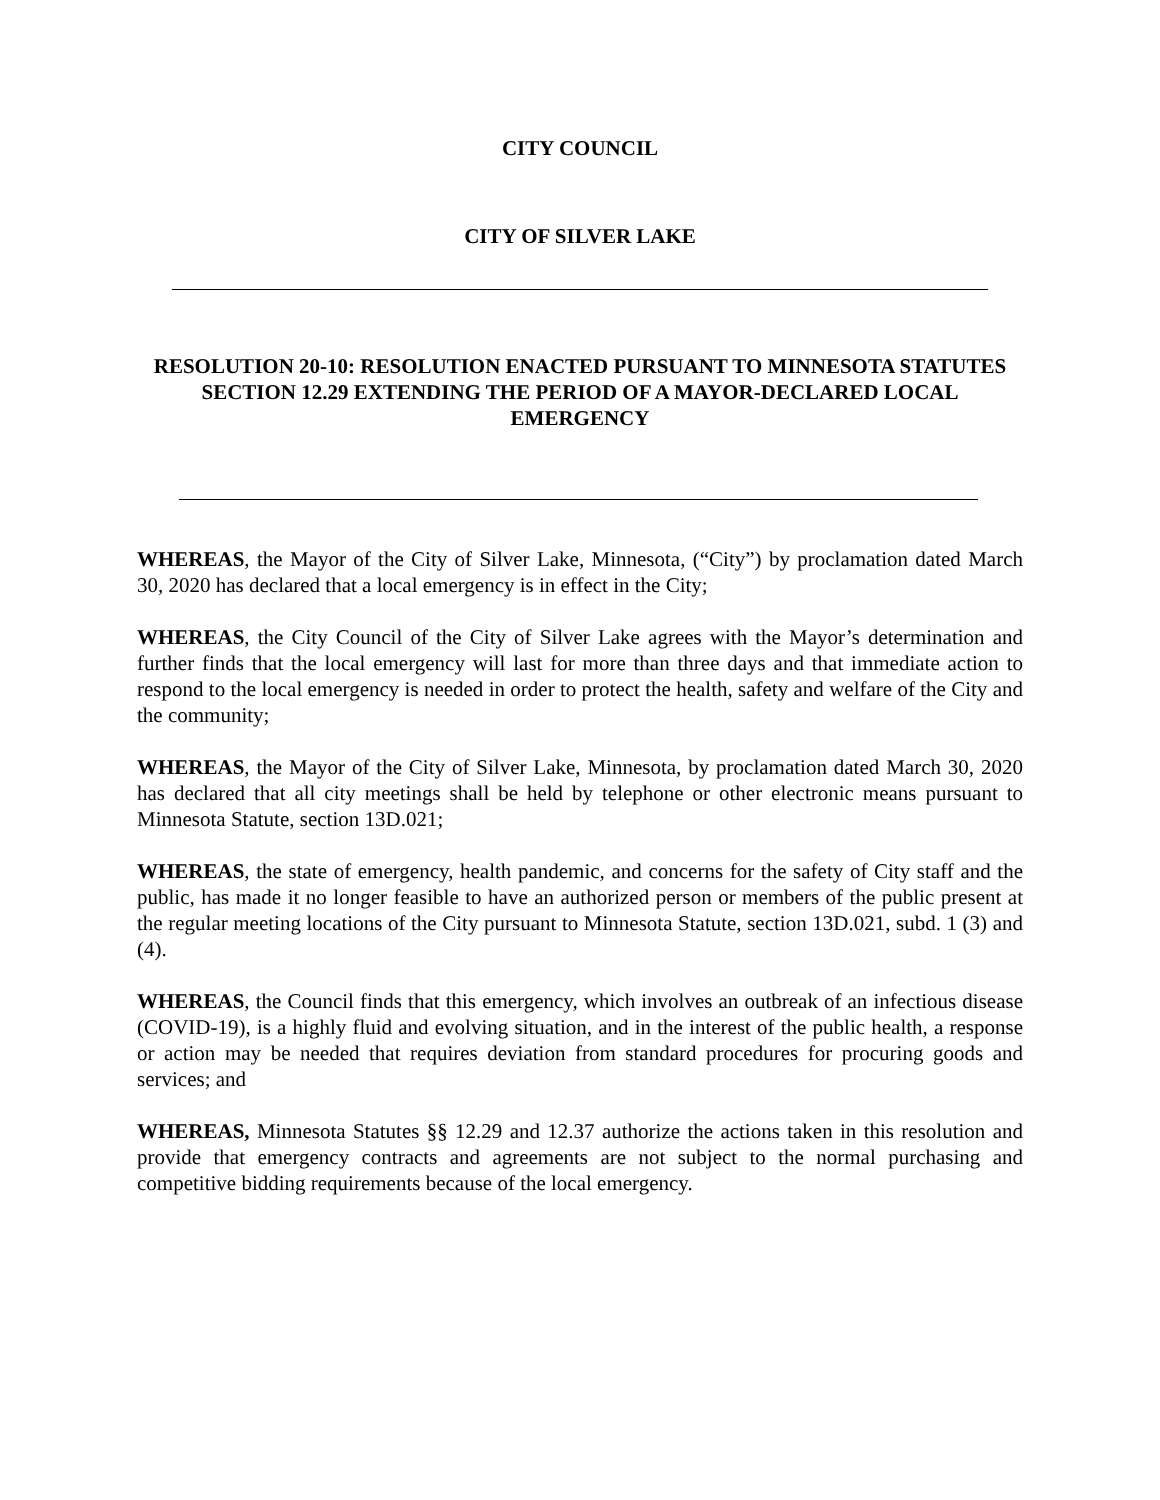CITY COUNCIL
CITY OF SILVER LAKE
RESOLUTION 20-10: RESOLUTION ENACTED PURSUANT TO MINNESOTA STATUTES SECTION 12.29 EXTENDING THE PERIOD OF A MAYOR-DECLARED LOCAL EMERGENCY
WHEREAS, the Mayor of the City of Silver Lake, Minnesota, (“City”) by proclamation dated March 30, 2020 has declared that a local emergency is in effect in the City;
WHEREAS, the City Council of the City of Silver Lake agrees with the Mayor’s determination and further finds that the local emergency will last for more than three days and that immediate action to respond to the local emergency is needed in order to protect the health, safety and welfare of the City and the community;
WHEREAS, the Mayor of the City of Silver Lake, Minnesota, by proclamation dated March 30, 2020 has declared that all city meetings shall be held by telephone or other electronic means pursuant to Minnesota Statute, section 13D.021;
WHEREAS, the state of emergency, health pandemic, and concerns for the safety of City staff and the public, has made it no longer feasible to have an authorized person or members of the public present at the regular meeting locations of the City pursuant to Minnesota Statute, section 13D.021, subd. 1 (3) and (4).
WHEREAS, the Council finds that this emergency, which involves an outbreak of an infectious disease (COVID-19), is a highly fluid and evolving situation, and in the interest of the public health, a response or action may be needed that requires deviation from standard procedures for procuring goods and services; and
WHEREAS, Minnesota Statutes §§ 12.29 and 12.37 authorize the actions taken in this resolution and provide that emergency contracts and agreements are not subject to the normal purchasing and competitive bidding requirements because of the local emergency.